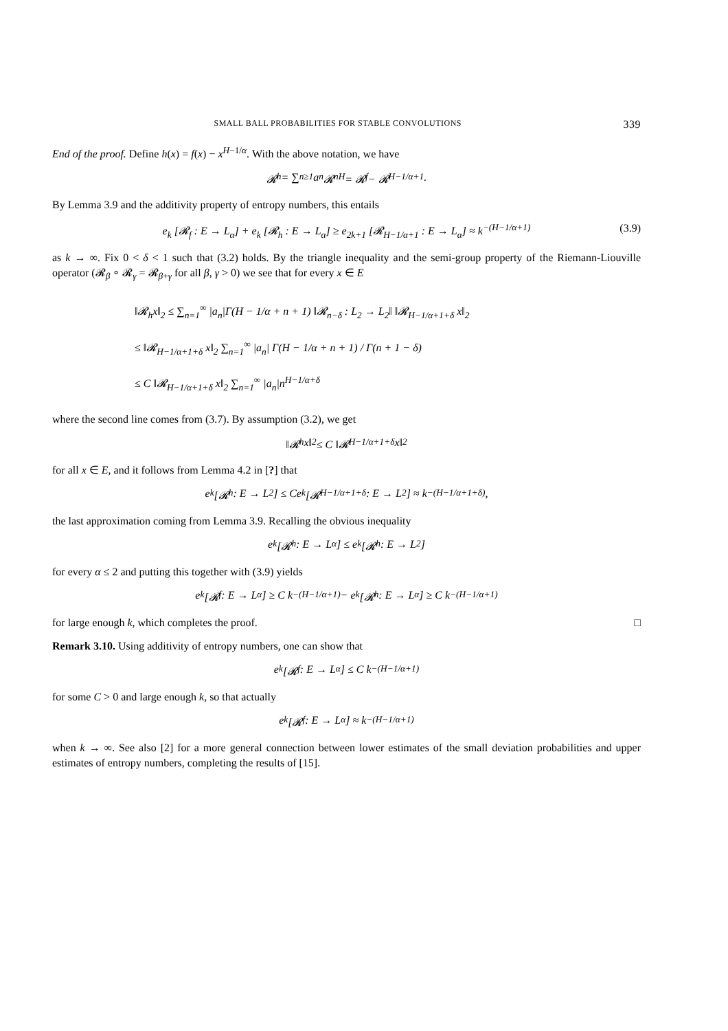SMALL BALL PROBABILITIES FOR STABLE CONVOLUTIONS 339
End of the proof. Define h(x) = f(x) − x<sup>H−1/α</sup>. With the above notation, we have
𝓡<sub>h</sub> = ∑<sub>n≥1</sub> a<sub>n</sub> 𝓡<sub>n</sub><sup>H</sup> = 𝓡<sub>f</sub> − 𝓡<sub>H−1/α+1</sub>.
By Lemma 3.9 and the additivity property of entropy numbers, this entails
e<sub>k</sub> [𝓡<sub>f</sub> : E → L<sub>α</sub>] + e<sub>k</sub> [𝓡<sub>h</sub> : E → L<sub>α</sub>] ≥ e<sub>2k+1</sub> [𝓡<sub>H−1/α+1</sub> : E → L<sub>α</sub>] ≈ k<sup>−(H−1/α+1)</sup> (3.9)
as k → ∞. Fix 0 < δ < 1 such that (3.2) holds. By the triangle inequality and the semi-group property of the Riemann-Liouville operator (𝓡<sub>β</sub> ∘ 𝓡<sub>γ</sub> = 𝓡<sub>β+γ</sub> for all β, γ > 0) we see that for every x ∈ E
‖𝓡<sub>h</sub>x‖<sub>2</sub> ≤ ∑<sub>n=1</sub><sup>∞</sup> |a<sub>n</sub>|Γ(H − 1/α + n + 1) ‖𝓡<sub>n−δ</sub> : L<sub>2</sub> → L<sub>2</sub>‖ ‖𝓡<sub>H−1/α+1+δ</sub> x‖<sub>2</sub>
≤ ‖𝓡<sub>H−1/α+1+δ</sub> x‖<sub>2</sub> ∑<sub>n=1</sub><sup>∞</sup> |a<sub>n</sub>| Γ(H − 1/α + n + 1) / Γ(n + 1 − δ)
≤ C ‖𝓡<sub>H−1/α+1+δ</sub> x‖<sub>2</sub> ∑<sub>n=1</sub><sup>∞</sup> |a<sub>n</sub>|n<sup>H−1/α+δ</sup>
where the second line comes from (3.7). By assumption (3.2), we get
‖𝓡<sub>h</sub>x‖<sub>2</sub> ≤ C ‖𝓡<sub>H−1/α+1+δ</sub>x‖<sub>2</sub>
for all x ∈ E, and it follows from Lemma 4.2 in [?] that
e<sub>k</sub> [𝓡<sub>h</sub> : E → L<sub>2</sub>] ≤ Ce<sub>k</sub> [𝓡<sub>H−1/α+1+δ</sub> : E → L<sub>2</sub>] ≈ k<sup>−(H−1/α+1+δ)</sup>,
the last approximation coming from Lemma 3.9. Recalling the obvious inequality
e<sub>k</sub> [𝓡<sub>h</sub> : E → L<sub>α</sub>] ≤ e<sub>k</sub> [𝓡<sub>h</sub> : E → L<sub>2</sub>]
for every α ≤ 2 and putting this together with (3.9) yields
e<sub>k</sub> [𝓡<sub>f</sub> : E → L<sub>α</sub>] ≥ C k<sup>−(H−1/α+1)</sup> − e<sub>k</sub> [𝓡<sub>h</sub> : E → L<sub>α</sub>] ≥ C k<sup>−(H−1/α+1)</sup>
for large enough k, which completes the proof. □
Remark 3.10. Using additivity of entropy numbers, one can show that
e<sub>k</sub> [𝓡<sub>f</sub> : E → L<sub>α</sub>] ≤ C k<sup>−(H−1/α+1)</sup>
for some C > 0 and large enough k, so that actually
e<sub>k</sub> [𝓡<sub>f</sub> : E → L<sub>α</sub>] ≈ k<sup>−(H−1/α+1)</sup>
when k → ∞. See also [2] for a more general connection between lower estimates of the small deviation probabilities and upper estimates of entropy numbers, completing the results of [15].